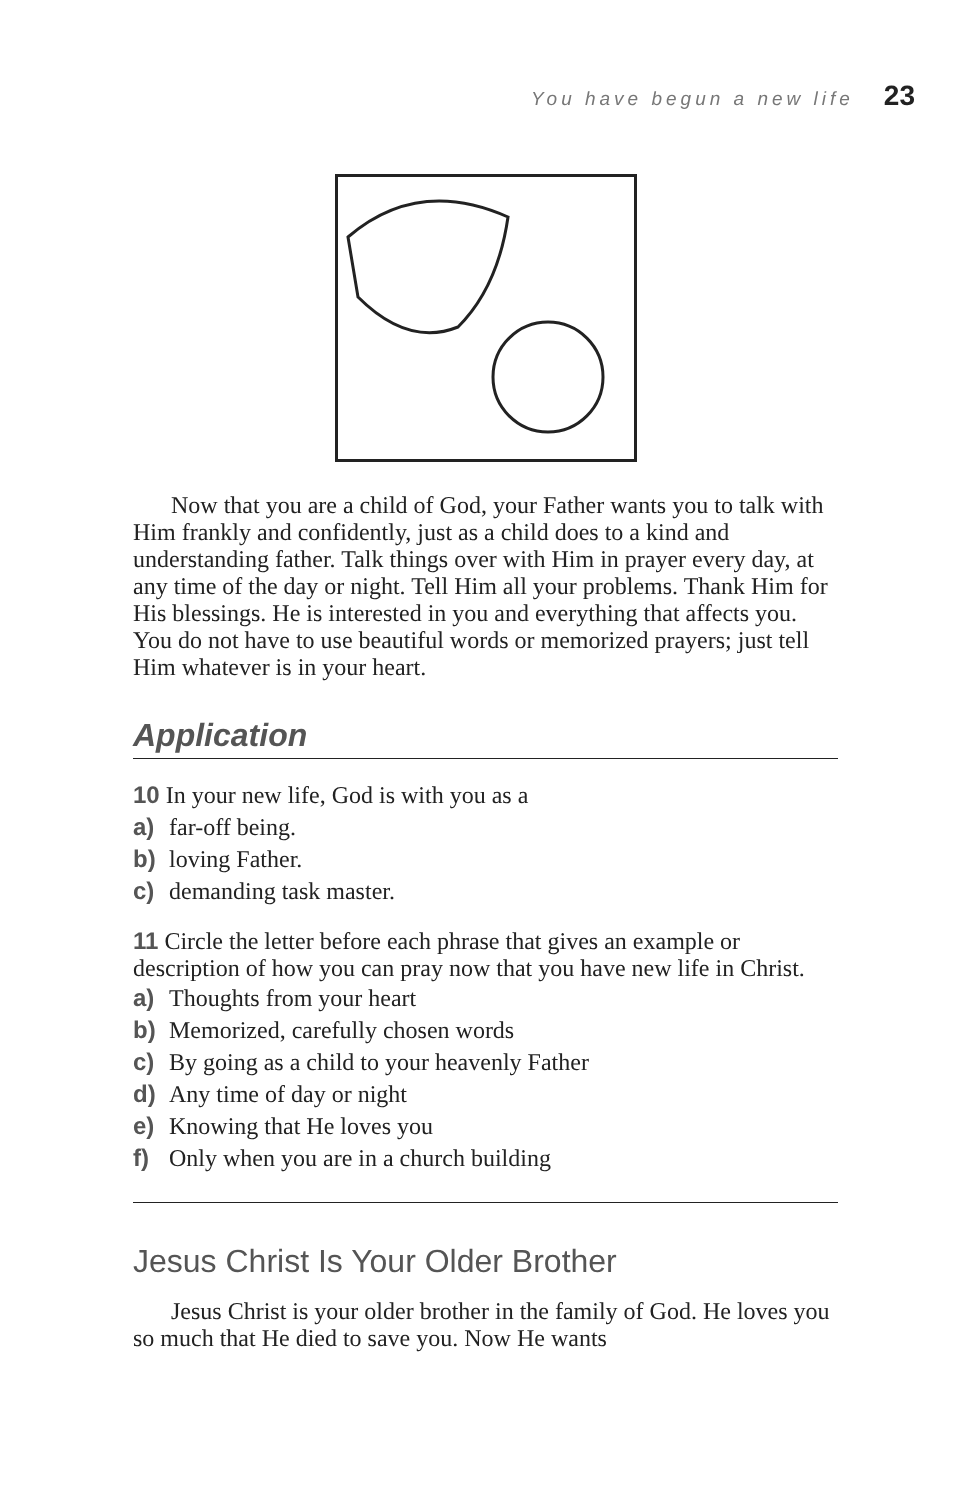You have begun a new life 23
Now that you are a child of God, your Father wants you to talk with Him frankly and confidently, just as a child does to a kind and understanding father. Talk things over with Him in prayer every day, at any time of the day or night. Tell Him all your problems. Thank Him for His blessings. He is interested in you and everything that affects you. You do not have to use beautiful words or memorized prayers; just tell Him whatever is in your heart.
Application
10 In your new life, God is with you as a
a) far-off being.
b) loving Father.
c) demanding task master.
11 Circle the letter before each phrase that gives an example or description of how you can pray now that you have new life in Christ.
a) Thoughts from your heart
b) Memorized, carefully chosen words
c) By going as a child to your heavenly Father
d) Any time of day or night
e) Knowing that He loves you
f) Only when you are in a church building
Jesus Christ Is Your Older Brother
Jesus Christ is your older brother in the family of God. He loves you so much that He died to save you. Now He wants